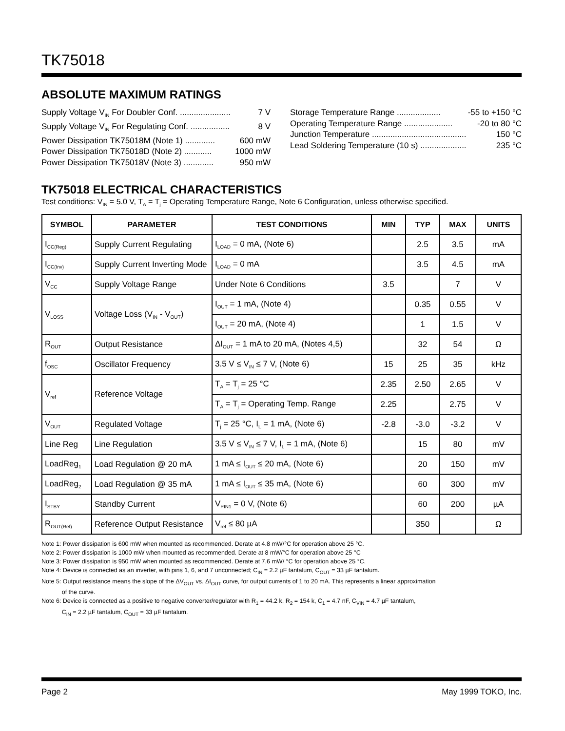TK75018
ABSOLUTE MAXIMUM RATINGS
Supply Voltage V<sub>IN</sub> For Doubler Conf. ...................... 7 V
Supply Voltage V<sub>IN</sub> For Regulating Conf. ................. 8 V
Power Dissipation TK75018M (Note 1) ............. 600 mW
Power Dissipation TK75018D (Note 2) ............ 1000 mW
Power Dissipation TK75018V (Note 3) ............. 950 mW
Storage Temperature Range ................... -55 to +150 °C
Operating Temperature Range ..................... -20 to 80 °C
Junction Temperature ......................................... 150 °C
Lead Soldering Temperature (10 s) .................... 235 °C
TK75018 ELECTRICAL CHARACTERISTICS
Test conditions: V<sub>IN</sub> = 5.0 V, T<sub>A</sub> = T<sub>j</sub> = Operating Temperature Range, Note 6 Configuration, unless otherwise specified.
| SYMBOL | PARAMETER | TEST CONDITIONS | MIN | TYP | MAX | UNITS |
| --- | --- | --- | --- | --- | --- | --- |
| I<sub>CC(Reg)</sub> | Supply Current Regulating | I<sub>LOAD</sub> = 0 mA, (Note 6) | | 2.5 | 3.5 | mA |
| I<sub>CC(Inv)</sub> | Supply Current Inverting Mode | I<sub>LOAD</sub> = 0 mA | | 3.5 | 4.5 | mA |
| V<sub>CC</sub> | Supply Voltage Range | Under Note 6 Conditions | 3.5 | | 7 | V |
| V<sub>LOSS</sub> | Voltage Loss (V<sub>IN</sub> - V<sub>OUT</sub>) | I<sub>OUT</sub> = 1 mA, (Note 4) | | 0.35 | 0.55 | V |
| | | I<sub>OUT</sub> = 20 mA, (Note 4) | | 1 | 1.5 | V |
| R<sub>OUT</sub> | Output Resistance | ΔI<sub>OUT</sub> = 1 mA to 20 mA, (Notes 4,5) | | 32 | 54 | Ω |
| f<sub>OSC</sub> | Oscillator Frequency | 3.5 V ≤ V<sub>IN</sub> ≤ 7 V, (Note 6) | 15 | 25 | 35 | kHz |
| V<sub>ref</sub> | Reference Voltage | T<sub>A</sub> = T<sub>j</sub> = 25 °C | 2.35 | 2.50 | 2.65 | V |
| | | T<sub>A</sub> = T<sub>j</sub> = Operating Temp. Range | 2.25 | | 2.75 | V |
| V<sub>OUT</sub> | Regulated Voltage | T<sub>j</sub> = 25 °C, I<sub>L</sub> = 1 mA, (Note 6) | -2.8 | -3.0 | -3.2 | V |
| Line Reg | Line Regulation | 3.5 V ≤ V<sub>IN</sub> ≤ 7 V, I<sub>L</sub> = 1 mA, (Note 6) | | 15 | 80 | mV |
| LoadReg<sub>1</sub> | Load Regulation @ 20 mA | 1 mA ≤ I<sub>OUT</sub> ≤ 20 mA, (Note 6) | | 20 | 150 | mV |
| LoadReg<sub>2</sub> | Load Regulation @ 35 mA | 1 mA ≤ I<sub>OUT</sub> ≤ 35 mA, (Note 6) | | 60 | 300 | mV |
| I<sub>STBY</sub> | Standby Current | V<sub>PIN1</sub> = 0 V, (Note 6) | | 60 | 200 | µA |
| R<sub>OUT(Ref)</sub> | Reference Output Resistance | V<sub>ref</sub> ≤ 80 µA | | 350 | | Ω |
Note 1: Power dissipation is 600 mW when mounted as recommended. Derate at 4.8 mW/°C for operation above 25 °C.
Note 2: Power dissipation is 1000 mW when mounted as recommended. Derate at 8 mW/°C for operation above 25 °C
Note 3: Power dissipation is 950 mW when mounted as recommended. Derate at 7.6 mW/ °C for operation above 25 °C.
Note 4: Device is connected as an inverter, with pins 1, 6, and 7 unconnected; C<sub>IN</sub> = 2.2 µF tantalum, C<sub>OUT</sub> = 33 µF tantalum.
Note 5: Output resistance means the slope of the ΔV<sub>OUT</sub> vs. ΔI<sub>OUT</sub> curve, for output currents of 1 to 20 mA. This represents a linear approximation
of the curve.
Note 6: Device is connected as a positive to negative converter/regulator with R<sub>1</sub> = 44.2 k, R<sub>2</sub> = 154 k, C<sub>1</sub> = 4.7 nF, C<sub>VIN</sub> = 4.7 µF tantalum,
C<sub>IN</sub> = 2.2 µF tantalum, C<sub>OUT</sub> = 33 µF tantalum.
Page 2 May 1999 TOKO, Inc.